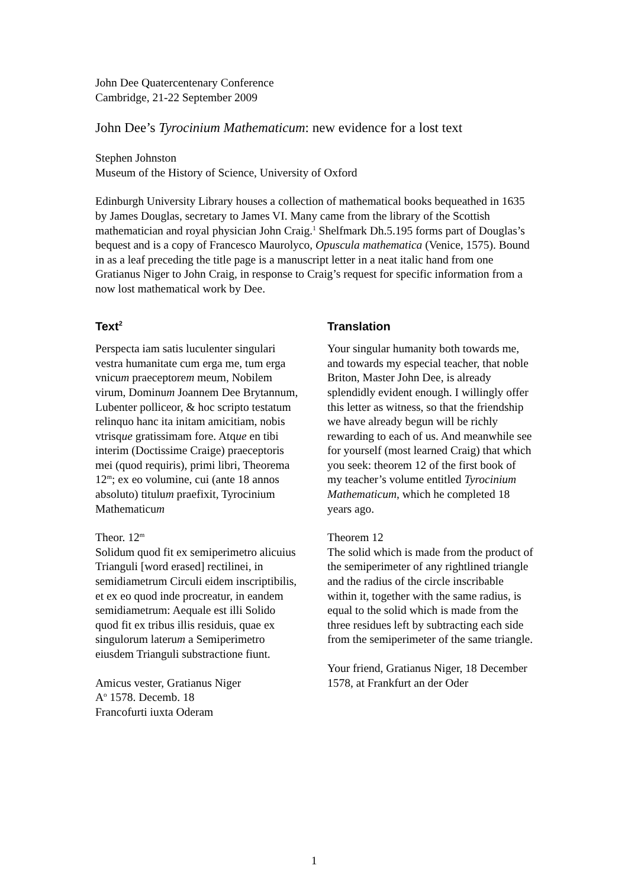John Dee Quatercentenary Conference
Cambridge, 21-22 September 2009
John Dee’s Tyrocinium Mathematicum: new evidence for a lost text
Stephen Johnston
Museum of the History of Science, University of Oxford
Edinburgh University Library houses a collection of mathematical books bequeathed in 1635 by James Douglas, secretary to James VI. Many came from the library of the Scottish mathematician and royal physician John Craig.<sup>1</sup> Shelfmark Dh.5.195 forms part of Douglas’s bequest and is a copy of Francesco Maurolyco, Opuscula mathematica (Venice, 1575). Bound in as a leaf preceding the title page is a manuscript letter in a neat italic hand from one Gratianus Niger to John Craig, in response to Craig’s request for specific information from a now lost mathematical work by Dee.
Text<sup>2</sup>
Perspecta iam satis luculenter singulari vestra humanitate cum erga me, tum erga vnicum praeceptorem meum, Nobilem virum, Dominum Joannem Dee Brytannum, Lubenter polliceor, & hoc scripto testatum relinquo hanc ita initam amicitiam, nobis vtrisque gratissimam fore. Atque en tibi interim (Doctissime Craige) praeceptoris mei (quod requiris), primi libri, Theorema 12<sup>m</sup>; ex eo volumine, cui (ante 18 annos absoluto) titulum praefixit, Tyrocinium Mathematicum
Theor. 12<sup>m</sup>
Solidum quod fit ex semiperimetro alicuius Trianguli [word erased] rectilinei, in semidiametrum Circuli eidem inscriptibilis, et ex eo quod inde procreatur, in eandem semidiametrum: Aequale est illi Solido quod fit ex tribus illis residuis, quae ex singulorum laterum a Semiperimetro eiusdem Trianguli substractione fiunt.
Amicus vester, Gratianus Niger
A<sup>o</sup> 1578. Decemb. 18
Francofurti iuxta Oderam
Translation
Your singular humanity both towards me, and towards my especial teacher, that noble Briton, Master John Dee, is already splendidly evident enough. I willingly offer this letter as witness, so that the friendship we have already begun will be richly rewarding to each of us. And meanwhile see for yourself (most learned Craig) that which you seek: theorem 12 of the first book of my teacher’s volume entitled Tyrocinium Mathematicum, which he completed 18 years ago.
Theorem 12
The solid which is made from the product of the semiperimeter of any rightlined triangle and the radius of the circle inscribable within it, together with the same radius, is equal to the solid which is made from the three residues left by subtracting each side from the semiperimeter of the same triangle.
Your friend, Gratianus Niger, 18 December 1578, at Frankfurt an der Oder
1